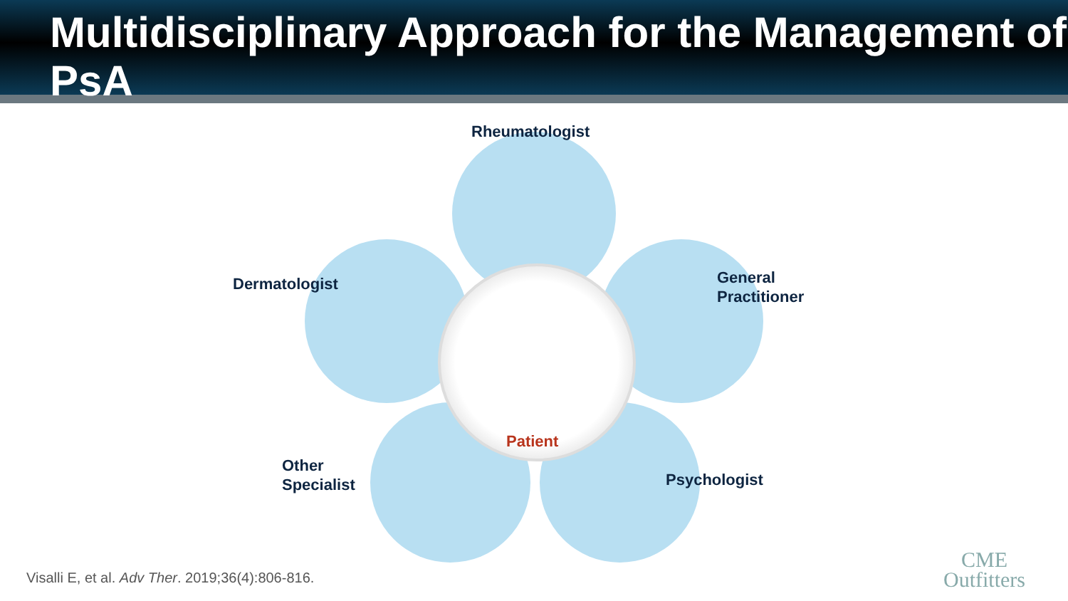Multidisciplinary Approach for the Management of PsA
Rheumatologist
Dermatologist
General
Practitioner
Other
Specialist
Psychologist
Patient
Visalli E, et al. Adv Ther. 2019;36(4):806-816.
CME
Outfitters